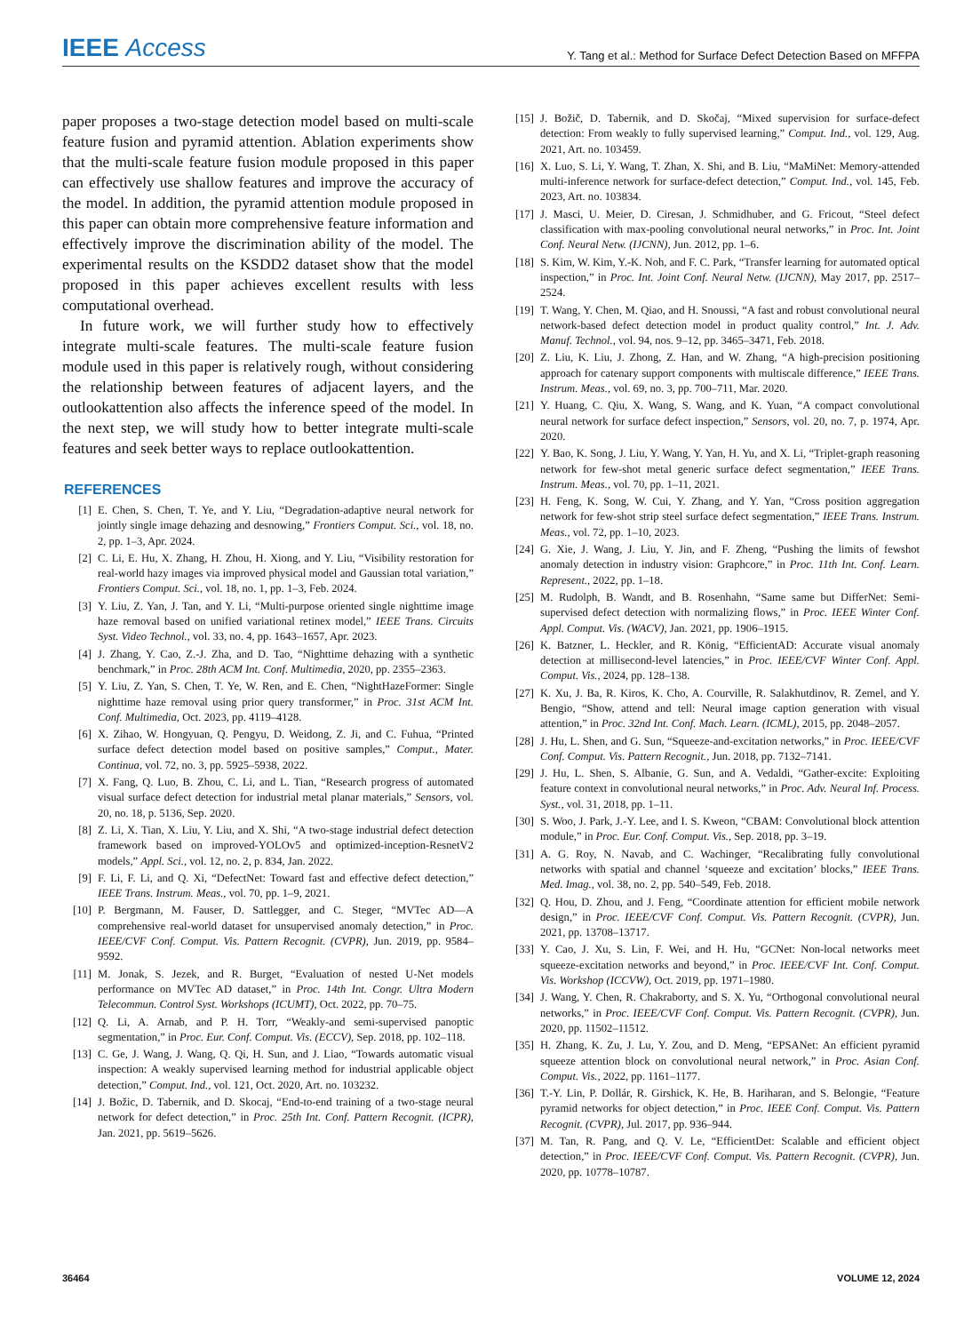IEEE Access
Y. Tang et al.: Method for Surface Defect Detection Based on MFFPA
paper proposes a two-stage detection model based on multi-scale feature fusion and pyramid attention. Ablation experiments show that the multi-scale feature fusion module proposed in this paper can effectively use shallow features and improve the accuracy of the model. In addition, the pyramid attention module proposed in this paper can obtain more comprehensive feature information and effectively improve the discrimination ability of the model. The experimental results on the KSDD2 dataset show that the model proposed in this paper achieves excellent results with less computational overhead.
In future work, we will further study how to effectively integrate multi-scale features. The multi-scale feature fusion module used in this paper is relatively rough, without considering the relationship between features of adjacent layers, and the outlookattention also affects the inference speed of the model. In the next step, we will study how to better integrate multi-scale features and seek better ways to replace outlookattention.
REFERENCES
[1] E. Chen, S. Chen, T. Ye, and Y. Liu, “Degradation-adaptive neural network for jointly single image dehazing and desnowing,” Frontiers Comput. Sci., vol. 18, no. 2, pp. 1–3, Apr. 2024.
[2] C. Li, E. Hu, X. Zhang, H. Zhou, H. Xiong, and Y. Liu, “Visibility restoration for real-world hazy images via improved physical model and Gaussian total variation,” Frontiers Comput. Sci., vol. 18, no. 1, pp. 1–3, Feb. 2024.
[3] Y. Liu, Z. Yan, J. Tan, and Y. Li, “Multi-purpose oriented single nighttime image haze removal based on unified variational retinex model,” IEEE Trans. Circuits Syst. Video Technol., vol. 33, no. 4, pp. 1643–1657, Apr. 2023.
[4] J. Zhang, Y. Cao, Z.-J. Zha, and D. Tao, “Nighttime dehazing with a synthetic benchmark,” in Proc. 28th ACM Int. Conf. Multimedia, 2020, pp. 2355–2363.
[5] Y. Liu, Z. Yan, S. Chen, T. Ye, W. Ren, and E. Chen, “NightHazeFormer: Single nighttime haze removal using prior query transformer,” in Proc. 31st ACM Int. Conf. Multimedia, Oct. 2023, pp. 4119–4128.
[6] X. Zihao, W. Hongyuan, Q. Pengyu, D. Weidong, Z. Ji, and C. Fuhua, “Printed surface defect detection model based on positive samples,” Comput., Mater. Continua, vol. 72, no. 3, pp. 5925–5938, 2022.
[7] X. Fang, Q. Luo, B. Zhou, C. Li, and L. Tian, “Research progress of automated visual surface defect detection for industrial metal planar materials,” Sensors, vol. 20, no. 18, p. 5136, Sep. 2020.
[8] Z. Li, X. Tian, X. Liu, Y. Liu, and X. Shi, “A two-stage industrial defect detection framework based on improved-YOLOv5 and optimized-inception-ResnetV2 models,” Appl. Sci., vol. 12, no. 2, p. 834, Jan. 2022.
[9] F. Li, F. Li, and Q. Xi, “DefectNet: Toward fast and effective defect detection,” IEEE Trans. Instrum. Meas., vol. 70, pp. 1–9, 2021.
[10] P. Bergmann, M. Fauser, D. Sattlegger, and C. Steger, “MVTec AD—A comprehensive real-world dataset for unsupervised anomaly detection,” in Proc. IEEE/CVF Conf. Comput. Vis. Pattern Recognit. (CVPR), Jun. 2019, pp. 9584–9592.
[11] M. Jonak, S. Jezek, and R. Burget, “Evaluation of nested U-Net models performance on MVTec AD dataset,” in Proc. 14th Int. Congr. Ultra Modern Telecommun. Control Syst. Workshops (ICUMT), Oct. 2022, pp. 70–75.
[12] Q. Li, A. Arnab, and P. H. Torr, “Weakly-and semi-supervised panoptic segmentation,” in Proc. Eur. Conf. Comput. Vis. (ECCV), Sep. 2018, pp. 102–118.
[13] C. Ge, J. Wang, J. Wang, Q. Qi, H. Sun, and J. Liao, “Towards automatic visual inspection: A weakly supervised learning method for industrial applicable object detection,” Comput. Ind., vol. 121, Oct. 2020, Art. no. 103232.
[14] J. Božic, D. Tabernik, and D. Skocaj, “End-to-end training of a two-stage neural network for defect detection,” in Proc. 25th Int. Conf. Pattern Recognit. (ICPR), Jan. 2021, pp. 5619–5626.
[15] J. Božič, D. Tabernik, and D. Skočaj, “Mixed supervision for surface-defect detection: From weakly to fully supervised learning,” Comput. Ind., vol. 129, Aug. 2021, Art. no. 103459.
[16] X. Luo, S. Li, Y. Wang, T. Zhan, X. Shi, and B. Liu, “MaMiNet: Memory-attended multi-inference network for surface-defect detection,” Comput. Ind., vol. 145, Feb. 2023, Art. no. 103834.
[17] J. Masci, U. Meier, D. Ciresan, J. Schmidhuber, and G. Fricout, “Steel defect classification with max-pooling convolutional neural networks,” in Proc. Int. Joint Conf. Neural Netw. (IJCNN), Jun. 2012, pp. 1–6.
[18] S. Kim, W. Kim, Y.-K. Noh, and F. C. Park, “Transfer learning for automated optical inspection,” in Proc. Int. Joint Conf. Neural Netw. (IJCNN), May 2017, pp. 2517–2524.
[19] T. Wang, Y. Chen, M. Qiao, and H. Snoussi, “A fast and robust convolutional neural network-based defect detection model in product quality control,” Int. J. Adv. Manuf. Technol., vol. 94, nos. 9–12, pp. 3465–3471, Feb. 2018.
[20] Z. Liu, K. Liu, J. Zhong, Z. Han, and W. Zhang, “A high-precision positioning approach for catenary support components with multiscale difference,” IEEE Trans. Instrum. Meas., vol. 69, no. 3, pp. 700–711, Mar. 2020.
[21] Y. Huang, C. Qiu, X. Wang, S. Wang, and K. Yuan, “A compact convolutional neural network for surface defect inspection,” Sensors, vol. 20, no. 7, p. 1974, Apr. 2020.
[22] Y. Bao, K. Song, J. Liu, Y. Wang, Y. Yan, H. Yu, and X. Li, “Triplet-graph reasoning network for few-shot metal generic surface defect segmentation,” IEEE Trans. Instrum. Meas., vol. 70, pp. 1–11, 2021.
[23] H. Feng, K. Song, W. Cui, Y. Zhang, and Y. Yan, “Cross position aggregation network for few-shot strip steel surface defect segmentation,” IEEE Trans. Instrum. Meas., vol. 72, pp. 1–10, 2023.
[24] G. Xie, J. Wang, J. Liu, Y. Jin, and F. Zheng, “Pushing the limits of fewshot anomaly detection in industry vision: Graphcore,” in Proc. 11th Int. Conf. Learn. Represent., 2022, pp. 1–18.
[25] M. Rudolph, B. Wandt, and B. Rosenhahn, “Same same but DifferNet: Semi-supervised defect detection with normalizing flows,” in Proc. IEEE Winter Conf. Appl. Comput. Vis. (WACV), Jan. 2021, pp. 1906–1915.
[26] K. Batzner, L. Heckler, and R. König, “EfficientAD: Accurate visual anomaly detection at millisecond-level latencies,” in Proc. IEEE/CVF Winter Conf. Appl. Comput. Vis., 2024, pp. 128–138.
[27] K. Xu, J. Ba, R. Kiros, K. Cho, A. Courville, R. Salakhutdinov, R. Zemel, and Y. Bengio, “Show, attend and tell: Neural image caption generation with visual attention,” in Proc. 32nd Int. Conf. Mach. Learn. (ICML), 2015, pp. 2048–2057.
[28] J. Hu, L. Shen, and G. Sun, “Squeeze-and-excitation networks,” in Proc. IEEE/CVF Conf. Comput. Vis. Pattern Recognit., Jun. 2018, pp. 7132–7141.
[29] J. Hu, L. Shen, S. Albanie, G. Sun, and A. Vedaldi, “Gather-excite: Exploiting feature context in convolutional neural networks,” in Proc. Adv. Neural Inf. Process. Syst., vol. 31, 2018, pp. 1–11.
[30] S. Woo, J. Park, J.-Y. Lee, and I. S. Kweon, “CBAM: Convolutional block attention module,” in Proc. Eur. Conf. Comput. Vis., Sep. 2018, pp. 3–19.
[31] A. G. Roy, N. Navab, and C. Wachinger, “Recalibrating fully convolutional networks with spatial and channel ‘squeeze and excitation’ blocks,” IEEE Trans. Med. Imag., vol. 38, no. 2, pp. 540–549, Feb. 2018.
[32] Q. Hou, D. Zhou, and J. Feng, “Coordinate attention for efficient mobile network design,” in Proc. IEEE/CVF Conf. Comput. Vis. Pattern Recognit. (CVPR), Jun. 2021, pp. 13708–13717.
[33] Y. Cao, J. Xu, S. Lin, F. Wei, and H. Hu, “GCNet: Non-local networks meet squeeze-excitation networks and beyond,” in Proc. IEEE/CVF Int. Conf. Comput. Vis. Workshop (ICCVW), Oct. 2019, pp. 1971–1980.
[34] J. Wang, Y. Chen, R. Chakraborty, and S. X. Yu, “Orthogonal convolutional neural networks,” in Proc. IEEE/CVF Conf. Comput. Vis. Pattern Recognit. (CVPR), Jun. 2020, pp. 11502–11512.
[35] H. Zhang, K. Zu, J. Lu, Y. Zou, and D. Meng, “EPSANet: An efficient pyramid squeeze attention block on convolutional neural network,” in Proc. Asian Conf. Comput. Vis., 2022, pp. 1161–1177.
[36] T.-Y. Lin, P. Dollár, R. Girshick, K. He, B. Hariharan, and S. Belongie, “Feature pyramid networks for object detection,” in Proc. IEEE Conf. Comput. Vis. Pattern Recognit. (CVPR), Jul. 2017, pp. 936–944.
[37] M. Tan, R. Pang, and Q. V. Le, “EfficientDet: Scalable and efficient object detection,” in Proc. IEEE/CVF Conf. Comput. Vis. Pattern Recognit. (CVPR), Jun. 2020, pp. 10778–10787.
36464 VOLUME 12, 2024